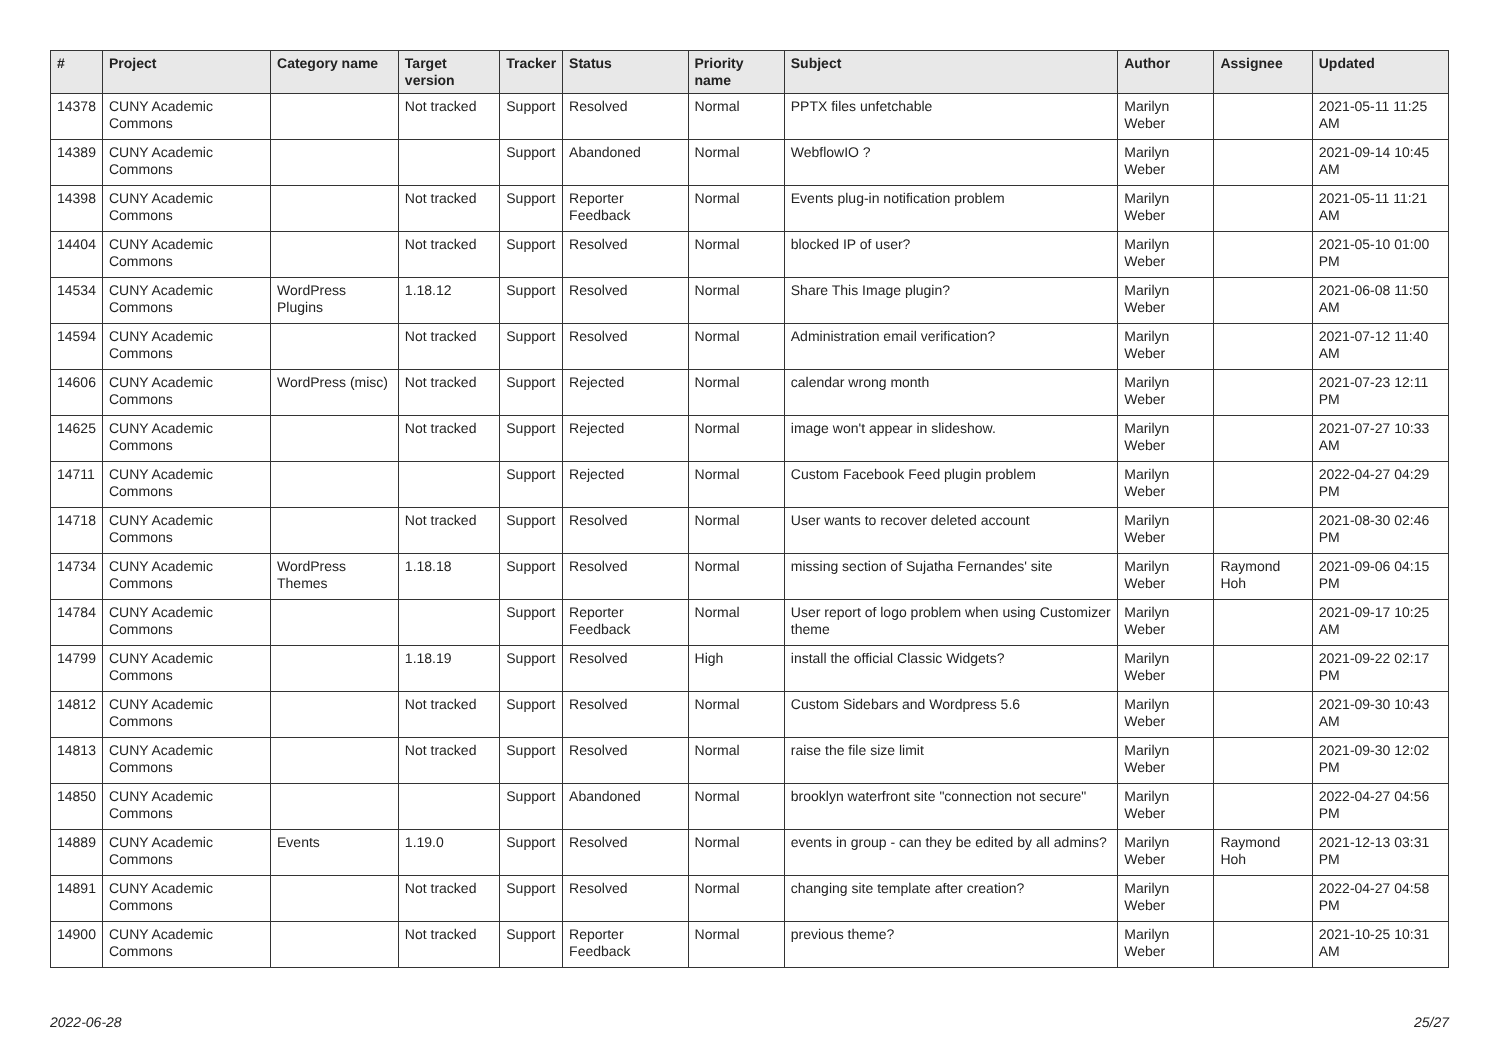| # | Project | Category name | Target version | Tracker | Status | Priority name | Subject | Author | Assignee | Updated |
| --- | --- | --- | --- | --- | --- | --- | --- | --- | --- | --- |
| 14378 | CUNY Academic Commons | | Not tracked | Support | Resolved | Normal | PPTX files unfetchable | Marilyn Weber | | 2021-05-11 11:25 AM |
| 14389 | CUNY Academic Commons | | | Support | Abandoned | Normal | WebflowIO ? | Marilyn Weber | | 2021-09-14 10:45 AM |
| 14398 | CUNY Academic Commons | | Not tracked | Support | Reporter Feedback | Normal | Events plug-in notification problem | Marilyn Weber | | 2021-05-11 11:21 AM |
| 14404 | CUNY Academic Commons | | Not tracked | Support | Resolved | Normal | blocked IP of user? | Marilyn Weber | | 2021-05-10 01:00 PM |
| 14534 | CUNY Academic Commons | WordPress Plugins | 1.18.12 | Support | Resolved | Normal | Share This Image plugin? | Marilyn Weber | | 2021-06-08 11:50 AM |
| 14594 | CUNY Academic Commons | | Not tracked | Support | Resolved | Normal | Administration email verification? | Marilyn Weber | | 2021-07-12 11:40 AM |
| 14606 | CUNY Academic Commons | WordPress (misc) | Not tracked | Support | Rejected | Normal | calendar wrong month | Marilyn Weber | | 2021-07-23 12:11 PM |
| 14625 | CUNY Academic Commons | | Not tracked | Support | Rejected | Normal | image won't appear in slideshow. | Marilyn Weber | | 2021-07-27 10:33 AM |
| 14711 | CUNY Academic Commons | | | Support | Rejected | Normal | Custom Facebook Feed plugin problem | Marilyn Weber | | 2022-04-27 04:29 PM |
| 14718 | CUNY Academic Commons | | Not tracked | Support | Resolved | Normal | User wants to recover deleted account | Marilyn Weber | | 2021-08-30 02:46 PM |
| 14734 | CUNY Academic Commons | WordPress Themes | 1.18.18 | Support | Resolved | Normal | missing section of Sujatha Fernandes' site | Marilyn Weber | Raymond Hoh | 2021-09-06 04:15 PM |
| 14784 | CUNY Academic Commons | | | Support | Reporter Feedback | Normal | User report of logo problem when using Customizer theme | Marilyn Weber | | 2021-09-17 10:25 AM |
| 14799 | CUNY Academic Commons | | 1.18.19 | Support | Resolved | High | install the official Classic Widgets? | Marilyn Weber | | 2021-09-22 02:17 PM |
| 14812 | CUNY Academic Commons | | Not tracked | Support | Resolved | Normal | Custom Sidebars and Wordpress 5.6 | Marilyn Weber | | 2021-09-30 10:43 AM |
| 14813 | CUNY Academic Commons | | Not tracked | Support | Resolved | Normal | raise the file size limit | Marilyn Weber | | 2021-09-30 12:02 PM |
| 14850 | CUNY Academic Commons | | | Support | Abandoned | Normal | brooklyn waterfront site "connection not secure" | Marilyn Weber | | 2022-04-27 04:56 PM |
| 14889 | CUNY Academic Commons | Events | 1.19.0 | Support | Resolved | Normal | events in group - can they be edited by all admins? | Marilyn Weber | Raymond Hoh | 2021-12-13 03:31 PM |
| 14891 | CUNY Academic Commons | | Not tracked | Support | Resolved | Normal | changing site template after creation? | Marilyn Weber | | 2022-04-27 04:58 PM |
| 14900 | CUNY Academic Commons | | Not tracked | Support | Reporter Feedback | Normal | previous theme? | Marilyn Weber | | 2021-10-25 10:31 AM |
2022-06-28 25/27